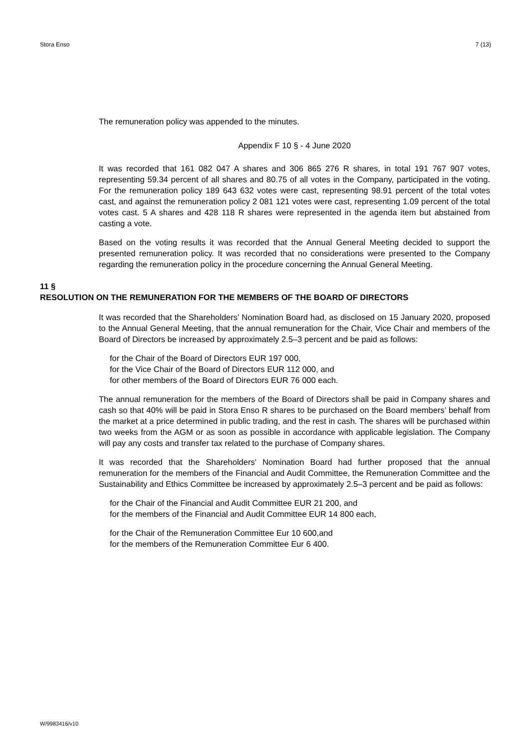Stora Enso 7 (13)
The remuneration policy was appended to the minutes.
Appendix F 10 § - 4 June 2020
It was recorded that 161 082 047 A shares and 306 865 276 R shares, in total 191 767 907 votes, representing 59.34 percent of all shares and 80.75 of all votes in the Company, participated in the voting. For the remuneration policy 189 643 632 votes were cast, representing 98.91 percent of the total votes cast, and against the remuneration policy 2 081 121 votes were cast, representing 1.09 percent of the total votes cast. 5 A shares and 428 118 R shares were represented in the agenda item but abstained from casting a vote.
Based on the voting results it was recorded that the Annual General Meeting decided to support the presented remuneration policy. It was recorded that no considerations were presented to the Company regarding the remuneration policy in the procedure concerning the Annual General Meeting.
11 §
RESOLUTION ON THE REMUNERATION FOR THE MEMBERS OF THE BOARD OF DIRECTORS
It was recorded that the Shareholders' Nomination Board had, as disclosed on 15 January 2020, proposed to the Annual General Meeting, that the annual remuneration for the Chair, Vice Chair and members of the Board of Directors be increased by approximately 2.5–3 percent and be paid as follows:
for the Chair of the Board of Directors EUR 197 000,
for the Vice Chair of the Board of Directors EUR 112 000, and
for other members of the Board of Directors EUR 76 000 each.
The annual remuneration for the members of the Board of Directors shall be paid in Company shares and cash so that 40% will be paid in Stora Enso R shares to be purchased on the Board members’ behalf from the market at a price determined in public trading, and the rest in cash. The shares will be purchased within two weeks from the AGM or as soon as possible in accordance with applicable legislation. The Company will pay any costs and transfer tax related to the purchase of Company shares.
It was recorded that the Shareholders' Nomination Board had further proposed that the annual remuneration for the members of the Financial and Audit Committee, the Remuneration Committee and the Sustainability and Ethics Committee be increased by approximately 2.5–3 percent and be paid as follows:
for the Chair of the Financial and Audit Committee EUR 21 200, and
for the members of the Financial and Audit Committee EUR 14 800 each,
for the Chair of the Remuneration Committee Eur 10 600,and
for the members of the Remuneration Committee Eur 6 400.
W/9983416/v10